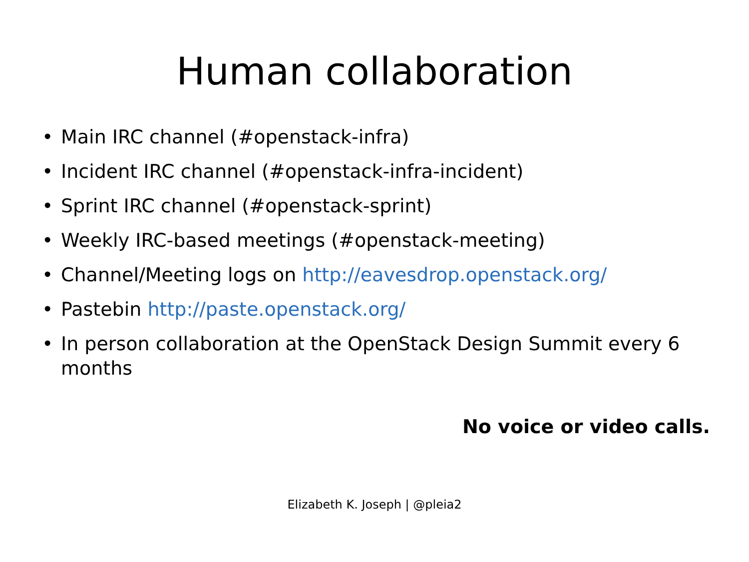Human collaboration
• Main IRC channel (#openstack-infra)
• Incident IRC channel (#openstack-infra-incident)
• Sprint IRC channel (#openstack-sprint)
• Weekly IRC-based meetings (#openstack-meeting)
• Channel/Meeting logs on http://eavesdrop.openstack.org/
• Pastebin http://paste.openstack.org/
• In person collaboration at the OpenStack Design Summit every 6 months
No voice or video calls.
Elizabeth K. Joseph | @pleia2